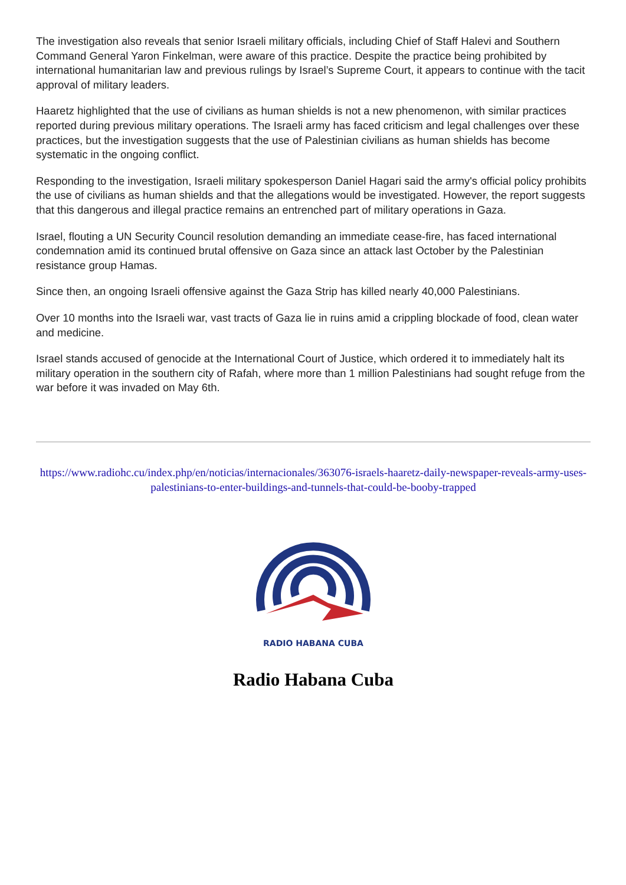The investigation also reveals that senior Israeli military officials, including Chief of Staff Halevi and Southern Command General Yaron Finkelman, were aware of this practice. Despite the practice being prohibited by international humanitarian law and previous rulings by Israel’s Supreme Court, it appears to continue with the tacit approval of military leaders.
Haaretz highlighted that the use of civilians as human shields is not a new phenomenon, with similar practices reported during previous military operations. The Israeli army has faced criticism and legal challenges over these practices, but the investigation suggests that the use of Palestinian civilians as human shields has become systematic in the ongoing conflict.
Responding to the investigation, Israeli military spokesperson Daniel Hagari said the army's official policy prohibits the use of civilians as human shields and that the allegations would be investigated. However, the report suggests that this dangerous and illegal practice remains an entrenched part of military operations in Gaza.
Israel, flouting a UN Security Council resolution demanding an immediate cease-fire, has faced international condemnation amid its continued brutal offensive on Gaza since an attack last October by the Palestinian resistance group Hamas.
Since then, an ongoing Israeli offensive against the Gaza Strip has killed nearly 40,000 Palestinians.
Over 10 months into the Israeli war, vast tracts of Gaza lie in ruins amid a crippling blockade of food, clean water and medicine.
Israel stands accused of genocide at the International Court of Justice, which ordered it to immediately halt its military operation in the southern city of Rafah, where more than 1 million Palestinians had sought refuge from the war before it was invaded on May 6th.
https://www.radiohc.cu/index.php/en/noticias/internacionales/363076-israels-haaretz-daily-newspaper-reveals-army-uses-palestinians-to-enter-buildings-and-tunnels-that-could-be-booby-trapped
RADIO HABANA CUBA
Radio Habana Cuba